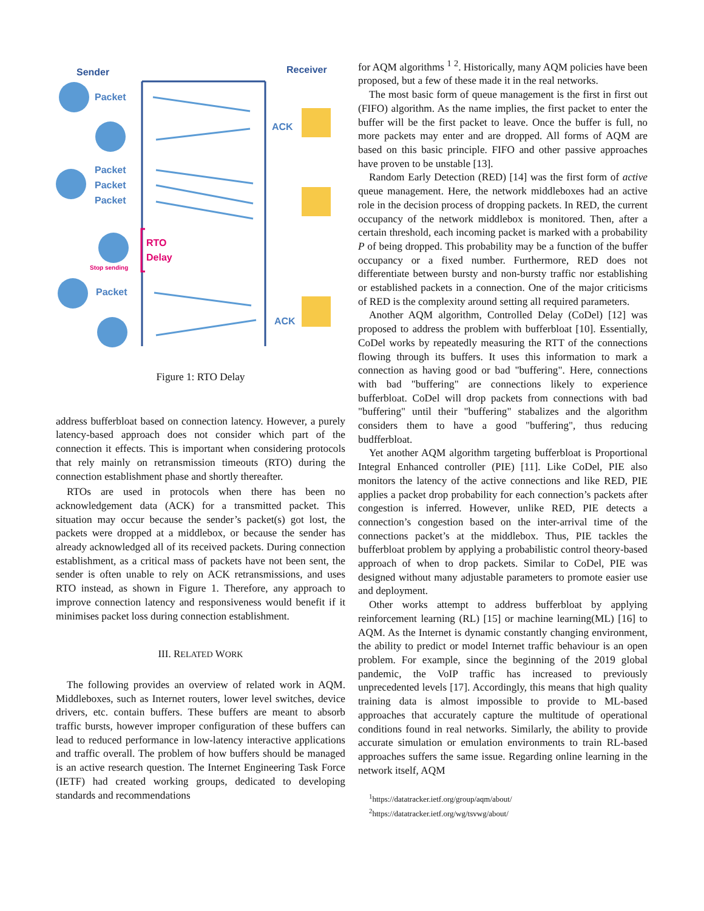Sender Receiver
Packet
ACK
Packet
Packet
Packet
RTO
Delay
Stop sending
Packet
ACK
Figure 1: RTO Delay
address bufferbloat based on connection latency. However, a purely latency-based approach does not consider which part of the connection it effects. This is important when considering protocols that rely mainly on retransmission timeouts (RTO) during the connection establishment phase and shortly thereafter.
RTOs are used in protocols when there has been no acknowledgement data (ACK) for a transmitted packet. This situation may occur because the sender’s packet(s) got lost, the packets were dropped at a middlebox, or because the sender has already acknowledged all of its received packets. During connection establishment, as a critical mass of packets have not been sent, the sender is often unable to rely on ACK retransmissions, and uses RTO instead, as shown in Figure 1. Therefore, any approach to improve connection latency and responsiveness would benefit if it minimises packet loss during connection establishment.
III. RELATED WORK
The following provides an overview of related work in AQM. Middleboxes, such as Internet routers, lower level switches, device drivers, etc. contain buffers. These buffers are meant to absorb traffic bursts, however improper configuration of these buffers can lead to reduced performance in low-latency interactive applications and traffic overall. The problem of how buffers should be managed is an active research question. The Internet Engineering Task Force (IETF) had created working groups, dedicated to developing standards and recommendations
for AQM algorithms <sup>1</sup> <sup>2</sup>. Historically, many AQM policies have been proposed, but a few of these made it in the real networks.
The most basic form of queue management is the first in first out (FIFO) algorithm. As the name implies, the first packet to enter the buffer will be the first packet to leave. Once the buffer is full, no more packets may enter and are dropped. All forms of AQM are based on this basic principle. FIFO and other passive approaches have proven to be unstable [13].
Random Early Detection (RED) [14] was the first form of active queue management. Here, the network middleboxes had an active role in the decision process of dropping packets. In RED, the current occupancy of the network middlebox is monitored. Then, after a certain threshold, each incoming packet is marked with a probability P of being dropped. This probability may be a function of the buffer occupancy or a fixed number. Furthermore, RED does not differentiate between bursty and non-bursty traffic nor establishing or established packets in a connection. One of the major criticisms of RED is the complexity around setting all required parameters.
Another AQM algorithm, Controlled Delay (CoDel) [12] was proposed to address the problem with bufferbloat [10]. Essentially, CoDel works by repeatedly measuring the RTT of the connections flowing through its buffers. It uses this information to mark a connection as having good or bad "buffering". Here, connections with bad "buffering" are connections likely to experience bufferbloat. CoDel will drop packets from connections with bad "buffering" until their "buffering" stabalizes and the algorithm considers them to have a good "buffering", thus reducing budfferbloat.
Yet another AQM algorithm targeting bufferbloat is Proportional Integral Enhanced controller (PIE) [11]. Like CoDel, PIE also monitors the latency of the active connections and like RED, PIE applies a packet drop probability for each connection’s packets after congestion is inferred. However, unlike RED, PIE detects a connection’s congestion based on the inter-arrival time of the connections packet’s at the middlebox. Thus, PIE tackles the bufferbloat problem by applying a probabilistic control theory-based approach of when to drop packets. Similar to CoDel, PIE was designed without many adjustable parameters to promote easier use and deployment.
Other works attempt to address bufferbloat by applying reinforcement learning (RL) [15] or machine learning(ML) [16] to AQM. As the Internet is dynamic constantly changing environment, the ability to predict or model Internet traffic behaviour is an open problem. For example, since the beginning of the 2019 global pandemic, the VoIP traffic has increased to previously unprecedented levels [17]. Accordingly, this means that high quality training data is almost impossible to provide to ML-based approaches that accurately capture the multitude of operational conditions found in real networks. Similarly, the ability to provide accurate simulation or emulation environments to train RL-based approaches suffers the same issue. Regarding online learning in the network itself, AQM
<sup>1</sup> https://datatracker.ietf.org/group/aqm/about/
<sup>2</sup> https://datatracker.ietf.org/wg/tsvwg/about/